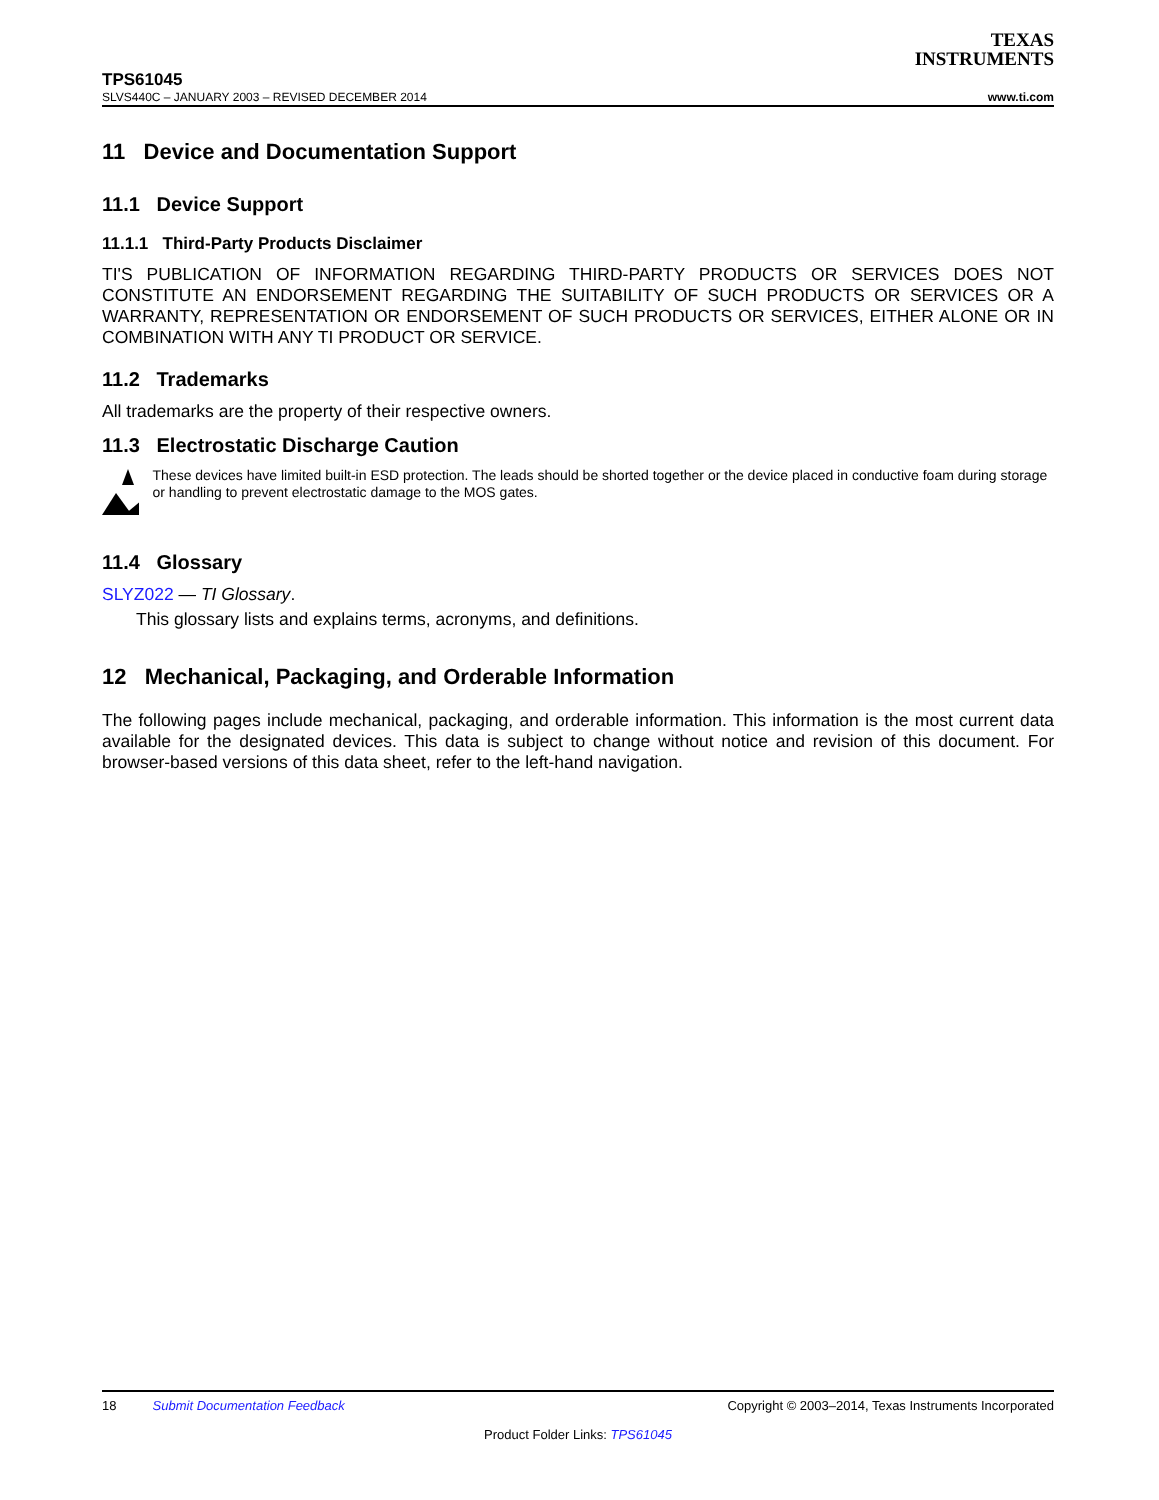TEXAS
INSTRUMENTS
TPS61045
SLVS440C – JANUARY 2003 – REVISED DECEMBER 2014 www.ti.com
11 Device and Documentation Support
11.1 Device Support
11.1.1 Third-Party Products Disclaimer
TI'S PUBLICATION OF INFORMATION REGARDING THIRD-PARTY PRODUCTS OR SERVICES DOES NOT CONSTITUTE AN ENDORSEMENT REGARDING THE SUITABILITY OF SUCH PRODUCTS OR SERVICES OR A WARRANTY, REPRESENTATION OR ENDORSEMENT OF SUCH PRODUCTS OR SERVICES, EITHER ALONE OR IN COMBINATION WITH ANY TI PRODUCT OR SERVICE.
11.2 Trademarks
All trademarks are the property of their respective owners.
11.3 Electrostatic Discharge Caution
These devices have limited built-in ESD protection. The leads should be shorted together or the device placed in conductive foam during storage or handling to prevent electrostatic damage to the MOS gates.
11.4 Glossary
SLYZ022 — TI Glossary.
This glossary lists and explains terms, acronyms, and definitions.
12 Mechanical, Packaging, and Orderable Information
The following pages include mechanical, packaging, and orderable information. This information is the most current data available for the designated devices. This data is subject to change without notice and revision of this document. For browser-based versions of this data sheet, refer to the left-hand navigation.
18 Submit Documentation Feedback Copyright © 2003–2014, Texas Instruments Incorporated
Product Folder Links: TPS61045